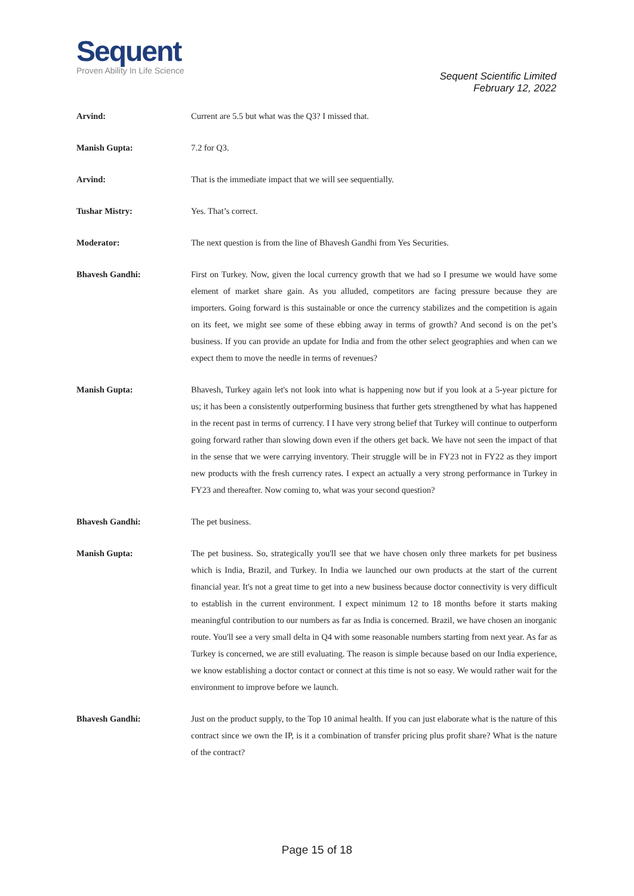Sequent
Proven Ability In Life Science
Sequent Scientific Limited
February 12, 2022
Arvind: Current are 5.5 but what was the Q3? I missed that.
Manish Gupta: 7.2 for Q3.
Arvind: That is the immediate impact that we will see sequentially.
Tushar Mistry: Yes. That’s correct.
Moderator: The next question is from the line of Bhavesh Gandhi from Yes Securities.
Bhavesh Gandhi: First on Turkey. Now, given the local currency growth that we had so I presume we would have some element of market share gain. As you alluded, competitors are facing pressure because they are importers. Going forward is this sustainable or once the currency stabilizes and the competition is again on its feet, we might see some of these ebbing away in terms of growth? And second is on the pet’s business. If you can provide an update for India and from the other select geographies and when can we expect them to move the needle in terms of revenues?
Manish Gupta: Bhavesh, Turkey again let's not look into what is happening now but if you look at a 5-year picture for us; it has been a consistently outperforming business that further gets strengthened by what has happened in the recent past in terms of currency. I I have very strong belief that Turkey will continue to outperform going forward rather than slowing down even if the others get back. We have not seen the impact of that in the sense that we were carrying inventory. Their struggle will be in FY23 not in FY22 as they import new products with the fresh currency rates. I expect an actually a very strong performance in Turkey in FY23 and thereafter. Now coming to, what was your second question?
Bhavesh Gandhi: The pet business.
Manish Gupta: The pet business. So, strategically you'll see that we have chosen only three markets for pet business which is India, Brazil, and Turkey. In India we launched our own products at the start of the current financial year. It's not a great time to get into a new business because doctor connectivity is very difficult to establish in the current environment. I expect minimum 12 to 18 months before it starts making meaningful contribution to our numbers as far as India is concerned. Brazil, we have chosen an inorganic route. You'll see a very small delta in Q4 with some reasonable numbers starting from next year. As far as Turkey is concerned, we are still evaluating. The reason is simple because based on our India experience, we know establishing a doctor contact or connect at this time is not so easy. We would rather wait for the environment to improve before we launch.
Bhavesh Gandhi: Just on the product supply, to the Top 10 animal health. If you can just elaborate what is the nature of this contract since we own the IP, is it a combination of transfer pricing plus profit share? What is the nature of the contract?
Page 15 of 18